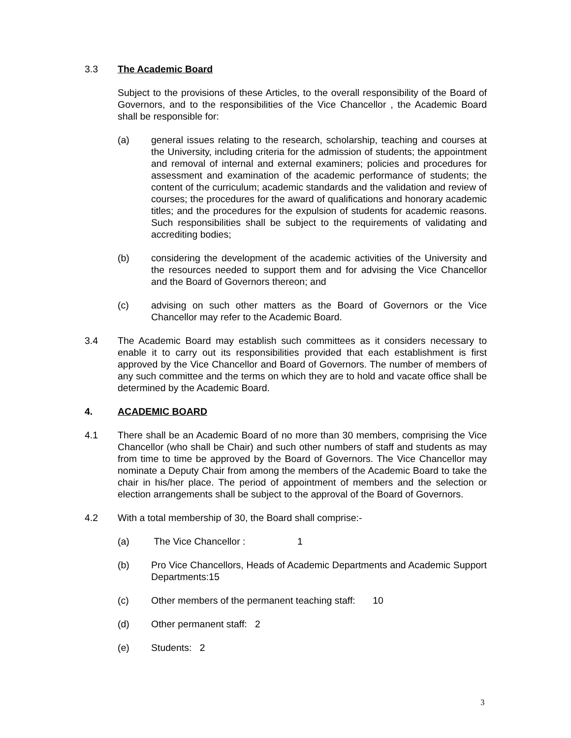3.3 The Academic Board
Subject to the provisions of these Articles, to the overall responsibility of the Board of Governors, and to the responsibilities of the Vice Chancellor , the Academic Board shall be responsible for:
(a) general issues relating to the research, scholarship, teaching and courses at the University, including criteria for the admission of students; the appointment and removal of internal and external examiners; policies and procedures for assessment and examination of the academic performance of students; the content of the curriculum; academic standards and the validation and review of courses; the procedures for the award of qualifications and honorary academic titles; and the procedures for the expulsion of students for academic reasons. Such responsibilities shall be subject to the requirements of validating and accrediting bodies;
(b) considering the development of the academic activities of the University and the resources needed to support them and for advising the Vice Chancellor and the Board of Governors thereon; and
(c) advising on such other matters as the Board of Governors or the Vice Chancellor may refer to the Academic Board.
3.4 The Academic Board may establish such committees as it considers necessary to enable it to carry out its responsibilities provided that each establishment is first approved by the Vice Chancellor and Board of Governors. The number of members of any such committee and the terms on which they are to hold and vacate office shall be determined by the Academic Board.
4. ACADEMIC BOARD
4.1 There shall be an Academic Board of no more than 30 members, comprising the Vice Chancellor (who shall be Chair) and such other numbers of staff and students as may from time to time be approved by the Board of Governors. The Vice Chancellor may nominate a Deputy Chair from among the members of the Academic Board to take the chair in his/her place. The period of appointment of members and the selection or election arrangements shall be subject to the approval of the Board of Governors.
4.2 With a total membership of 30, the Board shall comprise:-
(a) The Vice Chancellor : 1
(b) Pro Vice Chancellors, Heads of Academic Departments and Academic Support Departments:15
(c) Other members of the permanent teaching staff: 10
(d) Other permanent staff: 2
(e) Students: 2
3